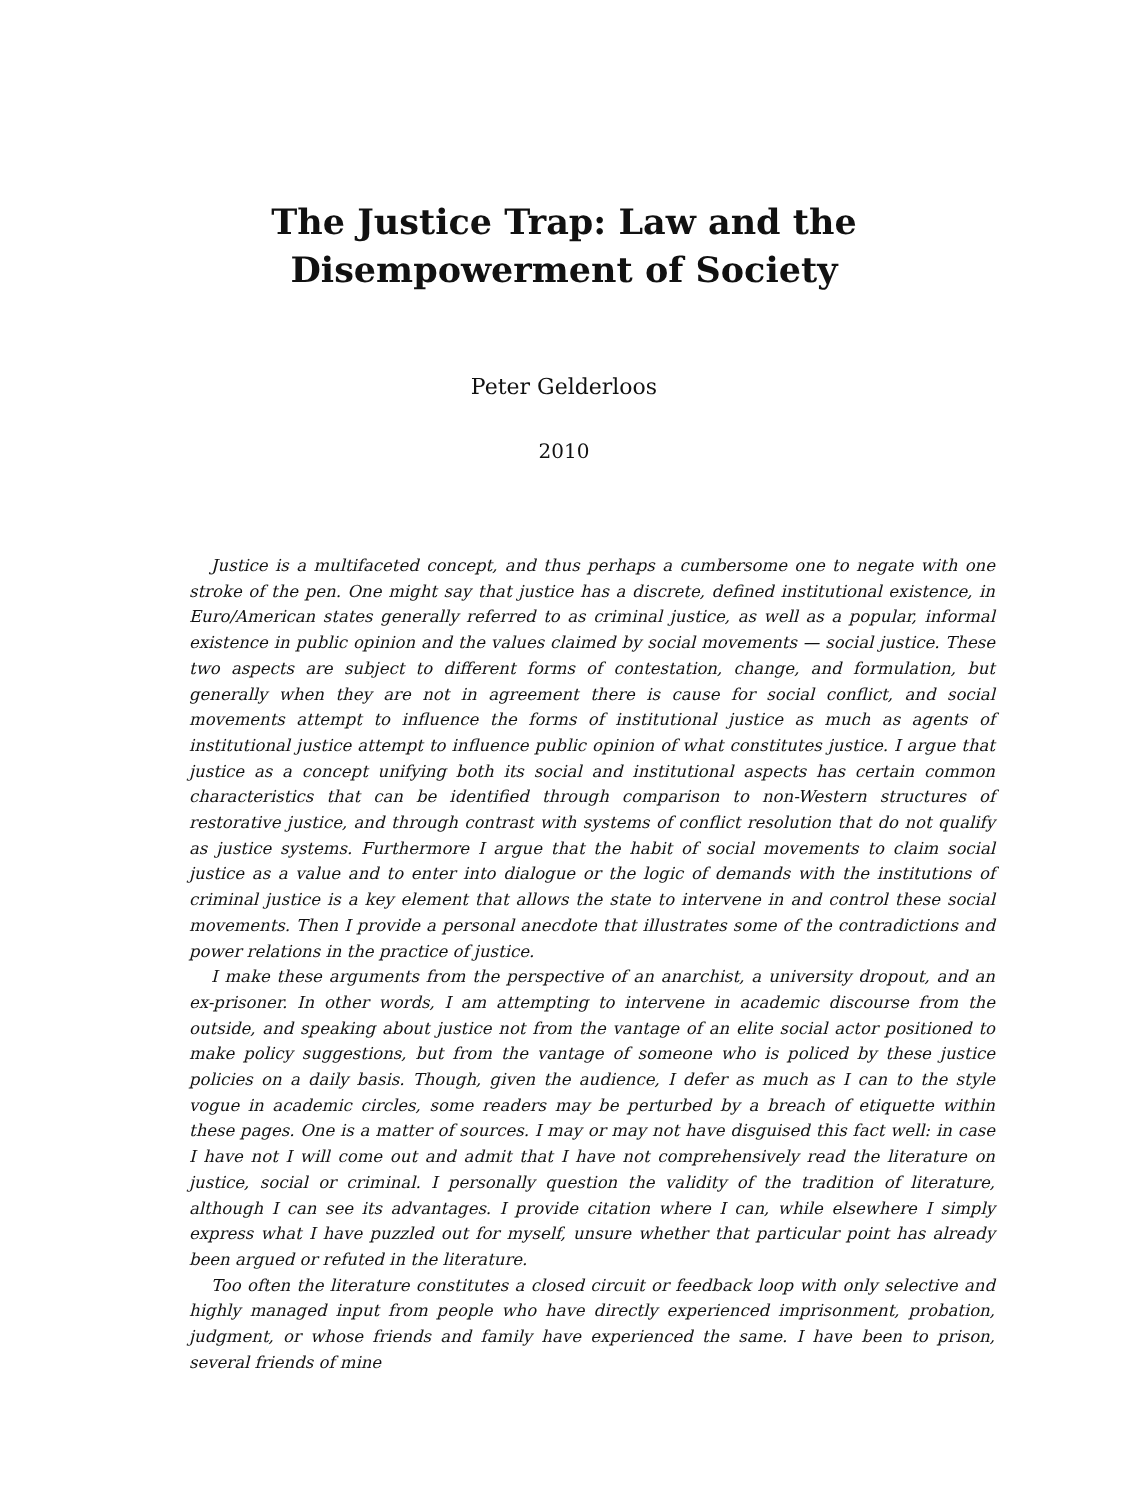The Justice Trap: Law and the
Disempowerment of Society
Peter Gelderloos
2010
Justice is a multifaceted concept, and thus perhaps a cumbersome one to negate with one stroke of the pen. One might say that justice has a discrete, defined institutional existence, in Euro/American states generally referred to as criminal justice, as well as a popular, informal existence in public opinion and the values claimed by social movements — social justice. These two aspects are subject to different forms of contestation, change, and formulation, but generally when they are not in agreement there is cause for social conflict, and social movements attempt to influence the forms of institutional justice as much as agents of institutional justice attempt to influence public opinion of what constitutes justice. I argue that justice as a concept unifying both its social and institutional aspects has certain common characteristics that can be identified through comparison to non-Western structures of restorative justice, and through contrast with systems of conflict resolution that do not qualify as justice systems. Furthermore I argue that the habit of social movements to claim social justice as a value and to enter into dialogue or the logic of demands with the institutions of criminal justice is a key element that allows the state to intervene in and control these social movements. Then I provide a personal anecdote that illustrates some of the contradictions and power relations in the practice of justice.
I make these arguments from the perspective of an anarchist, a university dropout, and an ex-prisoner. In other words, I am attempting to intervene in academic discourse from the outside, and speaking about justice not from the vantage of an elite social actor positioned to make policy suggestions, but from the vantage of someone who is policed by these justice policies on a daily basis. Though, given the audience, I defer as much as I can to the style vogue in academic circles, some readers may be perturbed by a breach of etiquette within these pages. One is a matter of sources. I may or may not have disguised this fact well: in case I have not I will come out and admit that I have not comprehensively read the literature on justice, social or criminal. I personally question the validity of the tradition of literature, although I can see its advantages. I provide citation where I can, while elsewhere I simply express what I have puzzled out for myself, unsure whether that particular point has already been argued or refuted in the literature.
Too often the literature constitutes a closed circuit or feedback loop with only selective and highly managed input from people who have directly experienced imprisonment, probation, judgment, or whose friends and family have experienced the same. I have been to prison, several friends of mine